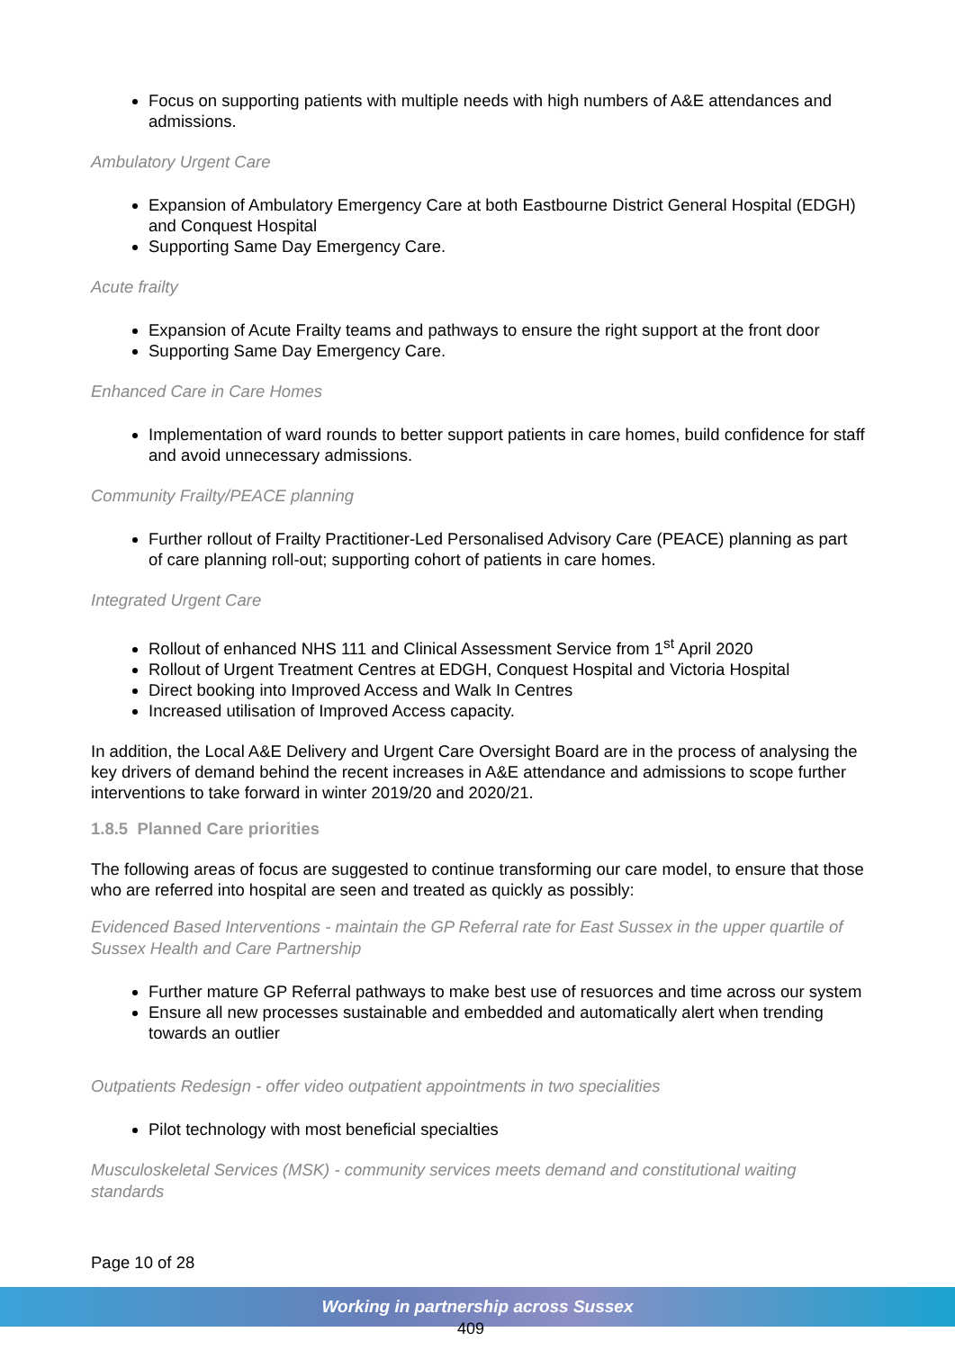Focus on supporting patients with multiple needs with high numbers of A&E attendances and admissions.
Ambulatory Urgent Care
Expansion of Ambulatory Emergency Care at both Eastbourne District General Hospital (EDGH) and Conquest Hospital
Supporting Same Day Emergency Care.
Acute frailty
Expansion of Acute Frailty teams and pathways to ensure the right support at the front door
Supporting Same Day Emergency Care.
Enhanced Care in Care Homes
Implementation of ward rounds to better support patients in care homes, build confidence for staff and avoid unnecessary admissions.
Community Frailty/PEACE planning
Further rollout of Frailty Practitioner-Led Personalised Advisory Care (PEACE) planning as part of care planning roll-out; supporting cohort of patients in care homes.
Integrated Urgent Care
Rollout of enhanced NHS 111 and Clinical Assessment Service from 1<sup>st</sup> April 2020
Rollout of Urgent Treatment Centres at EDGH, Conquest Hospital and Victoria Hospital
Direct booking into Improved Access and Walk In Centres
Increased utilisation of Improved Access capacity.
In addition, the Local A&E Delivery and Urgent Care Oversight Board are in the process of analysing the key drivers of demand behind the recent increases in A&E attendance and admissions to scope further interventions to take forward in winter 2019/20 and 2020/21.
1.8.5 Planned Care priorities
The following areas of focus are suggested to continue transforming our care model, to ensure that those who are referred into hospital are seen and treated as quickly as possibly:
Evidenced Based Interventions - maintain the GP Referral rate for East Sussex in the upper quartile of Sussex Health and Care Partnership
Further mature GP Referral pathways to make best use of resuorces and time across our system
Ensure all new processes sustainable and embedded and automatically alert when trending towards an outlier
Outpatients Redesign - offer video outpatient appointments in two specialities
Pilot technology with most beneficial specialties
Musculoskeletal Services (MSK) - community services meets demand and constitutional waiting standards
Page 10 of 28
Working in partnership across Sussex
409